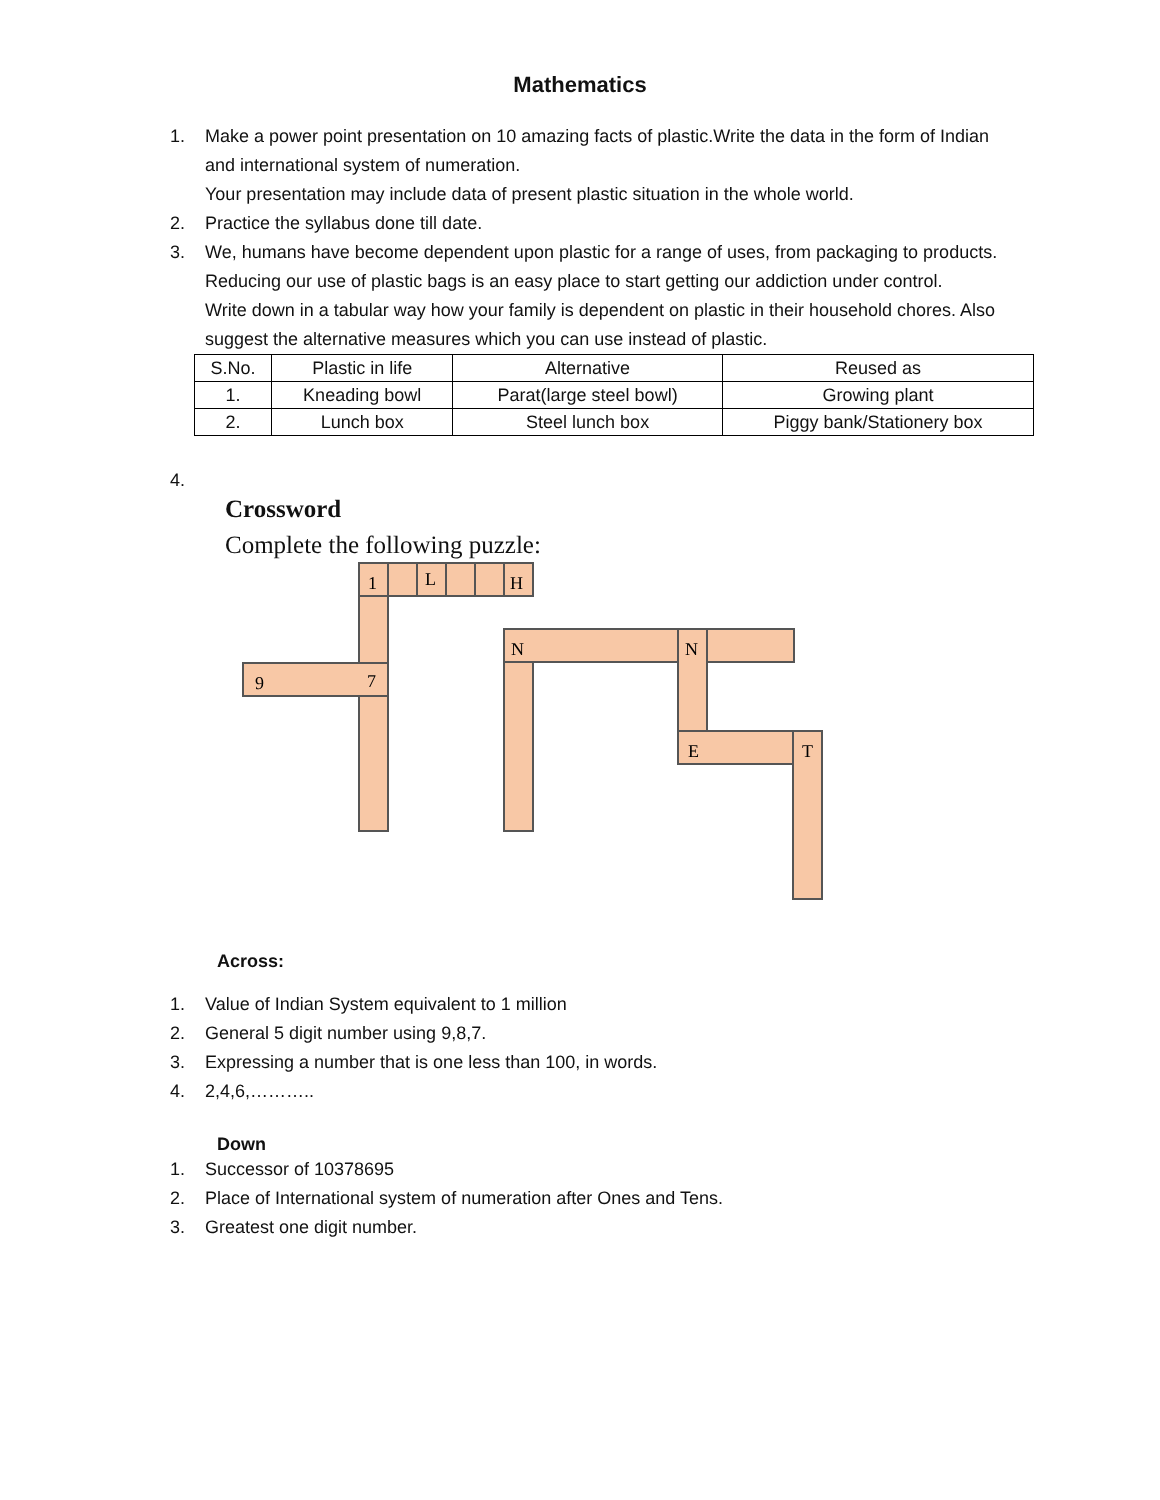Mathematics
1. Make a power point presentation on 10 amazing facts of plastic.Write the data in the form of Indian and international system of numeration.
Your presentation may include data of present plastic situation in the whole world.
2. Practice the syllabus done till date.
3. We, humans have become dependent upon plastic for a range of uses, from packaging to products. Reducing our use of plastic bags is an easy place to start getting our addiction under control.
Write down in a tabular way how your family is dependent on plastic in their household chores. Also suggest the alternative measures which you can use instead of plastic.
| S.No. | Plastic in life | Alternative | Reused as |
| --- | --- | --- | --- |
| 1. | Kneading bowl | Parat(large steel bowl) | Growing plant |
| 2. | Lunch box | Steel lunch box | Piggy bank/Stationery box |
4.
Crossword
Complete the following puzzle:
1
L
H
N
N
7
9
E
T
Across:
1. Value of Indian System equivalent to 1 million
2. General 5 digit number using 9,8,7.
3. Expressing a number that is one less than 100, in words.
4. 2,4,6,………..
Down
1. Successor of 10378695
2. Place of International system of numeration after Ones and Tens.
3. Greatest one digit number.